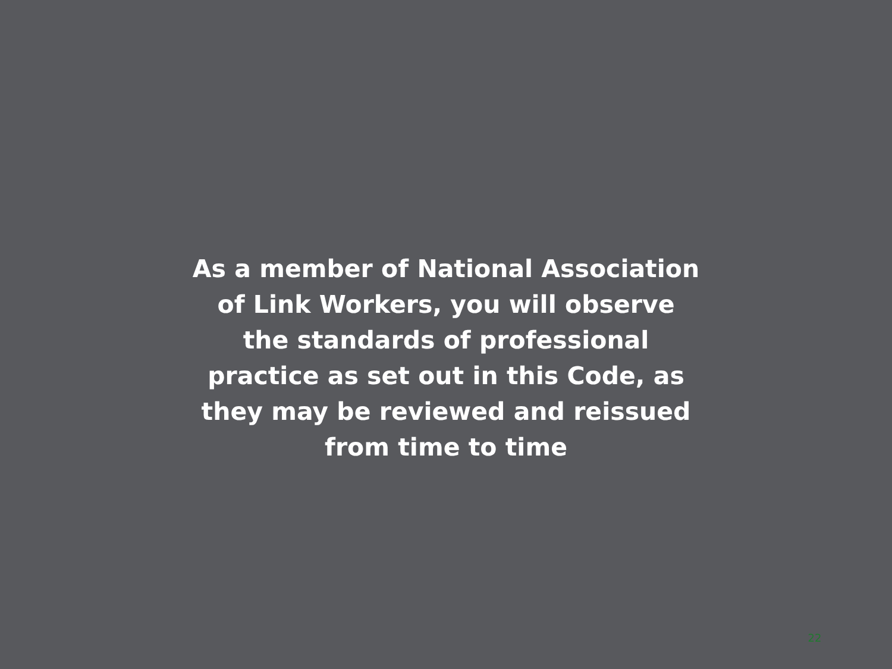As a member of National Association
of Link Workers, you will observe
the standards of professional
practice as set out in this Code, as
they may be reviewed and reissued
from time to time
22